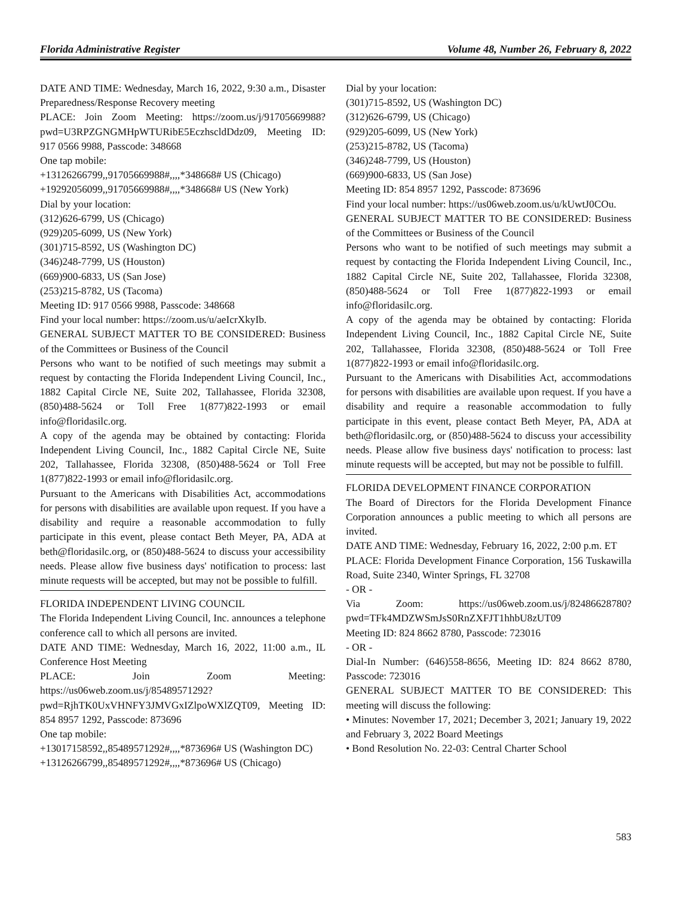Florida Administrative Register Volume 48, Number 26, February 8, 2022
DATE AND TIME: Wednesday, March 16, 2022, 9:30 a.m., Disaster Preparedness/Response Recovery meeting
PLACE: Join Zoom Meeting: https://zoom.us/j/91705669988?pwd=U3RPZGNGMHpWTURibE5EczhscldDdz09, Meeting ID: 917 0566 9988, Passcode: 348668
One tap mobile:
+13126266799,,91705669988#,,,,*348668# US (Chicago)
+19292056099,,91705669988#,,,,*348668# US (New York)
Dial by your location:
(312)626-6799, US (Chicago)
(929)205-6099, US (New York)
(301)715-8592, US (Washington DC)
(346)248-7799, US (Houston)
(669)900-6833, US (San Jose)
(253)215-8782, US (Tacoma)
Meeting ID: 917 0566 9988, Passcode: 348668
Find your local number: https://zoom.us/u/aeIcrXkyIb.
GENERAL SUBJECT MATTER TO BE CONSIDERED: Business of the Committees or Business of the Council
Persons who want to be notified of such meetings may submit a request by contacting the Florida Independent Living Council, Inc., 1882 Capital Circle NE, Suite 202, Tallahassee, Florida 32308, (850)488-5624 or Toll Free 1(877)822-1993 or email info@floridasilc.org.
A copy of the agenda may be obtained by contacting: Florida Independent Living Council, Inc., 1882 Capital Circle NE, Suite 202, Tallahassee, Florida 32308, (850)488-5624 or Toll Free 1(877)822-1993 or email info@floridasilc.org.
Pursuant to the Americans with Disabilities Act, accommodations for persons with disabilities are available upon request. If you have a disability and require a reasonable accommodation to fully participate in this event, please contact Beth Meyer, PA, ADA at beth@floridasilc.org, or (850)488-5624 to discuss your accessibility needs. Please allow five business days' notification to process: last minute requests will be accepted, but may not be possible to fulfill.
FLORIDA INDEPENDENT LIVING COUNCIL
The Florida Independent Living Council, Inc. announces a telephone conference call to which all persons are invited.
DATE AND TIME: Wednesday, March 16, 2022, 11:00 a.m., IL Conference Host Meeting
PLACE: Join Zoom Meeting: https://us06web.zoom.us/j/85489571292?pwd=RjhTK0UxVHNFY3JMVGxIZlpoWXlZQT09, Meeting ID: 854 8957 1292, Passcode: 873696
One tap mobile:
+13017158592,,85489571292#,,,,*873696# US (Washington DC)
+13126266799,,85489571292#,,,,*873696# US (Chicago)
Dial by your location:
(301)715-8592, US (Washington DC)
(312)626-6799, US (Chicago)
(929)205-6099, US (New York)
(253)215-8782, US (Tacoma)
(346)248-7799, US (Houston)
(669)900-6833, US (San Jose)
Meeting ID: 854 8957 1292, Passcode: 873696
Find your local number: https://us06web.zoom.us/u/kUwtJ0COu.
GENERAL SUBJECT MATTER TO BE CONSIDERED: Business of the Committees or Business of the Council
Persons who want to be notified of such meetings may submit a request by contacting the Florida Independent Living Council, Inc., 1882 Capital Circle NE, Suite 202, Tallahassee, Florida 32308, (850)488-5624 or Toll Free 1(877)822-1993 or email info@floridasilc.org.
A copy of the agenda may be obtained by contacting: Florida Independent Living Council, Inc., 1882 Capital Circle NE, Suite 202, Tallahassee, Florida 32308, (850)488-5624 or Toll Free 1(877)822-1993 or email info@floridasilc.org.
Pursuant to the Americans with Disabilities Act, accommodations for persons with disabilities are available upon request. If you have a disability and require a reasonable accommodation to fully participate in this event, please contact Beth Meyer, PA, ADA at beth@floridasilc.org, or (850)488-5624 to discuss your accessibility needs. Please allow five business days' notification to process: last minute requests will be accepted, but may not be possible to fulfill.
FLORIDA DEVELOPMENT FINANCE CORPORATION
The Board of Directors for the Florida Development Finance Corporation announces a public meeting to which all persons are invited.
DATE AND TIME: Wednesday, February 16, 2022, 2:00 p.m. ET
PLACE: Florida Development Finance Corporation, 156 Tuskawilla Road, Suite 2340, Winter Springs, FL 32708
- OR -
Via Zoom: https://us06web.zoom.us/j/82486628780?pwd=TFk4MDZWSmJsS0RnZXFJT1hhbU8zUT09
Meeting ID: 824 8662 8780, Passcode: 723016
- OR -
Dial-In Number: (646)558-8656, Meeting ID: 824 8662 8780, Passcode: 723016
GENERAL SUBJECT MATTER TO BE CONSIDERED: This meeting will discuss the following:
• Minutes: November 17, 2021; December 3, 2021; January 19, 2022 and February 3, 2022 Board Meetings
• Bond Resolution No. 22-03: Central Charter School
583